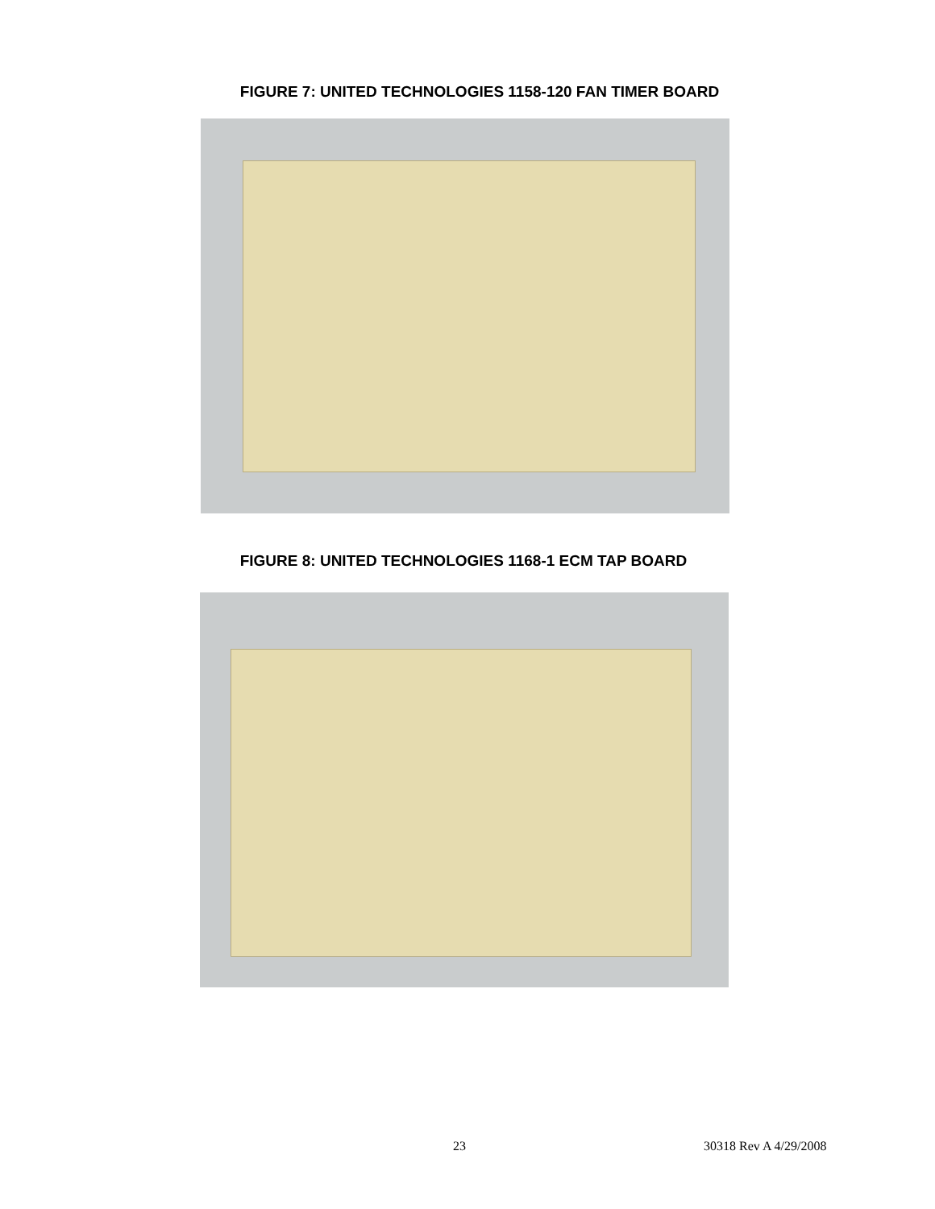FIGURE 7: UNITED TECHNOLOGIES 1158-120 FAN TIMER BOARD
FIGURE 8: UNITED TECHNOLOGIES 1168-1 ECM TAP BOARD
23 30318 Rev A 4/29/2008